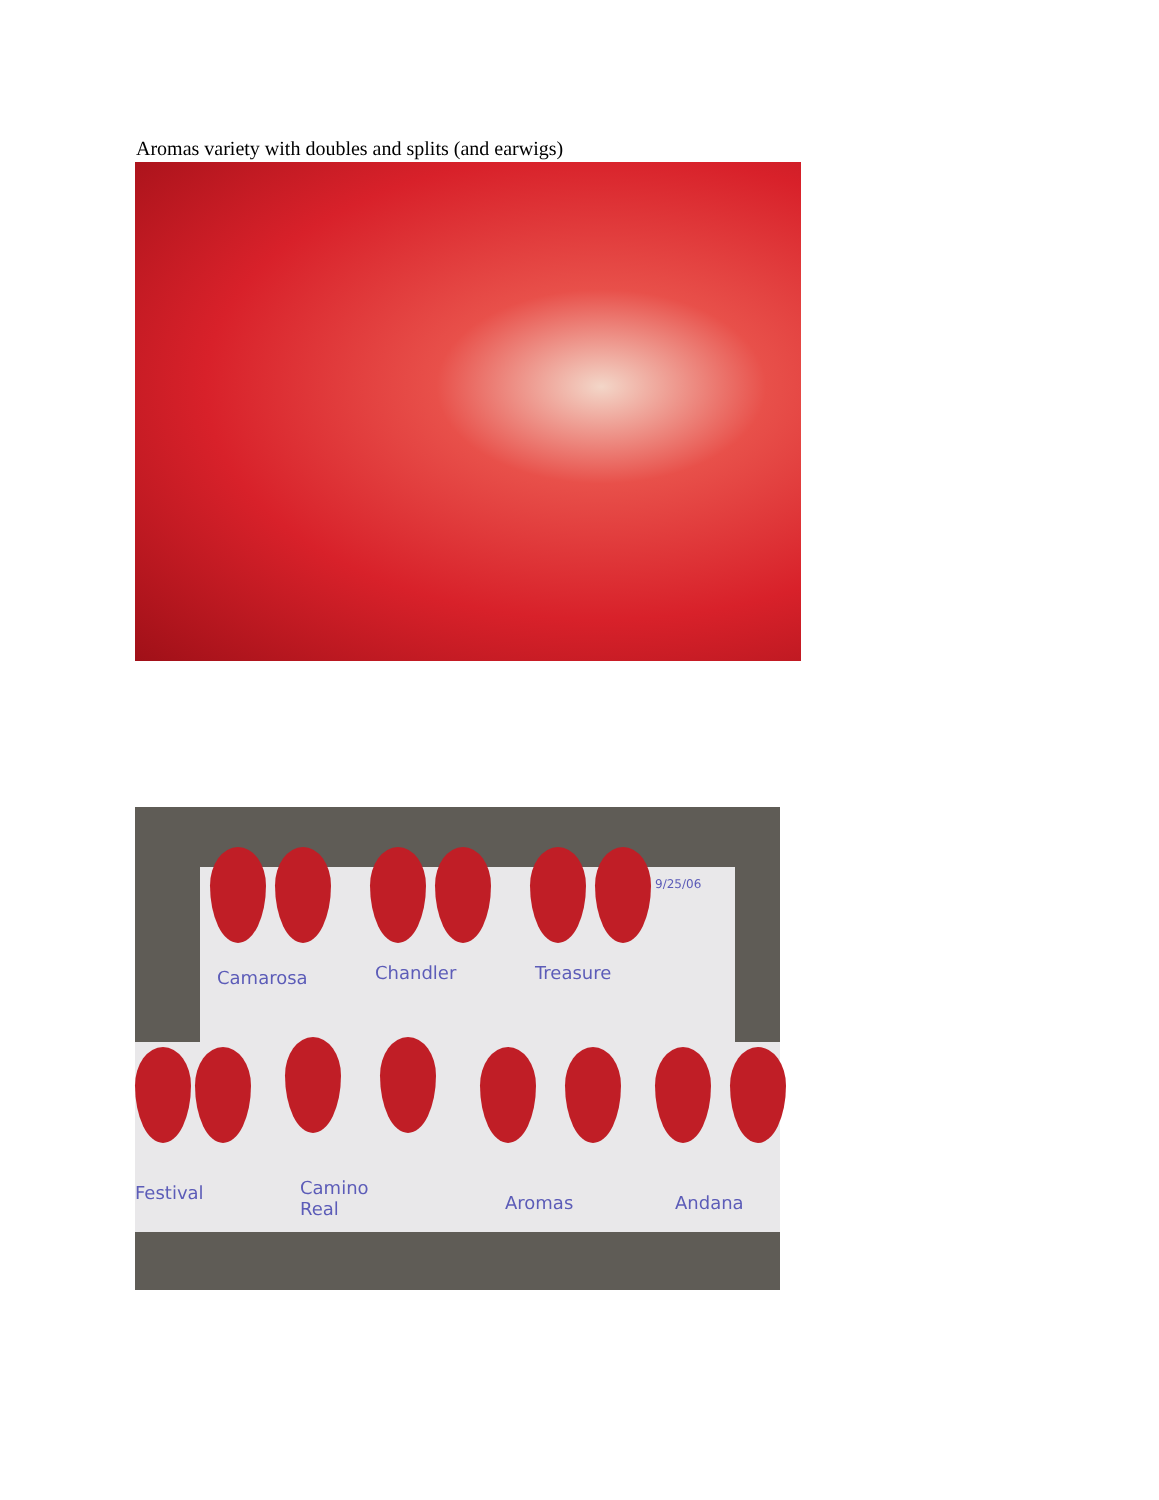Aromas variety with doubles and splits (and earwigs)
Camarosa Chandler Treasure
9/25/06
Festival
Camino
Real
Aromas Andana